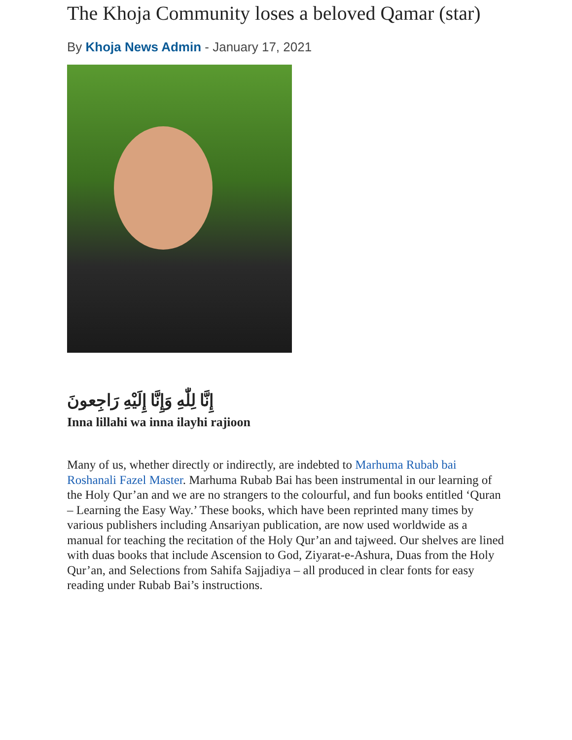The Khoja Community loses a beloved Qamar (star)
By Khoja News Admin - January 17, 2021
إِنَّا لِلّٰهِ وَإِنَّا إِلَيْهِ رَاجِعونَ
Inna lillahi wa inna ilayhi rajioon
Many of us, whether directly or indirectly, are indebted to Marhuma Rubab bai Roshanali Fazel Master. Marhuma Rubab Bai has been instrumental in our learning of the Holy Qur’an and we are no strangers to the colourful, and fun books entitled ‘Quran – Learning the Easy Way.’ These books, which have been reprinted many times by various publishers including Ansariyan publication, are now used worldwide as a manual for teaching the recitation of the Holy Qur’an and tajweed. Our shelves are lined with duas books that include Ascension to God, Ziyarat-e-Ashura, Duas from the Holy Qur’an, and Selections from Sahifa Sajjadiya – all produced in clear fonts for easy reading under Rubab Bai’s instructions.